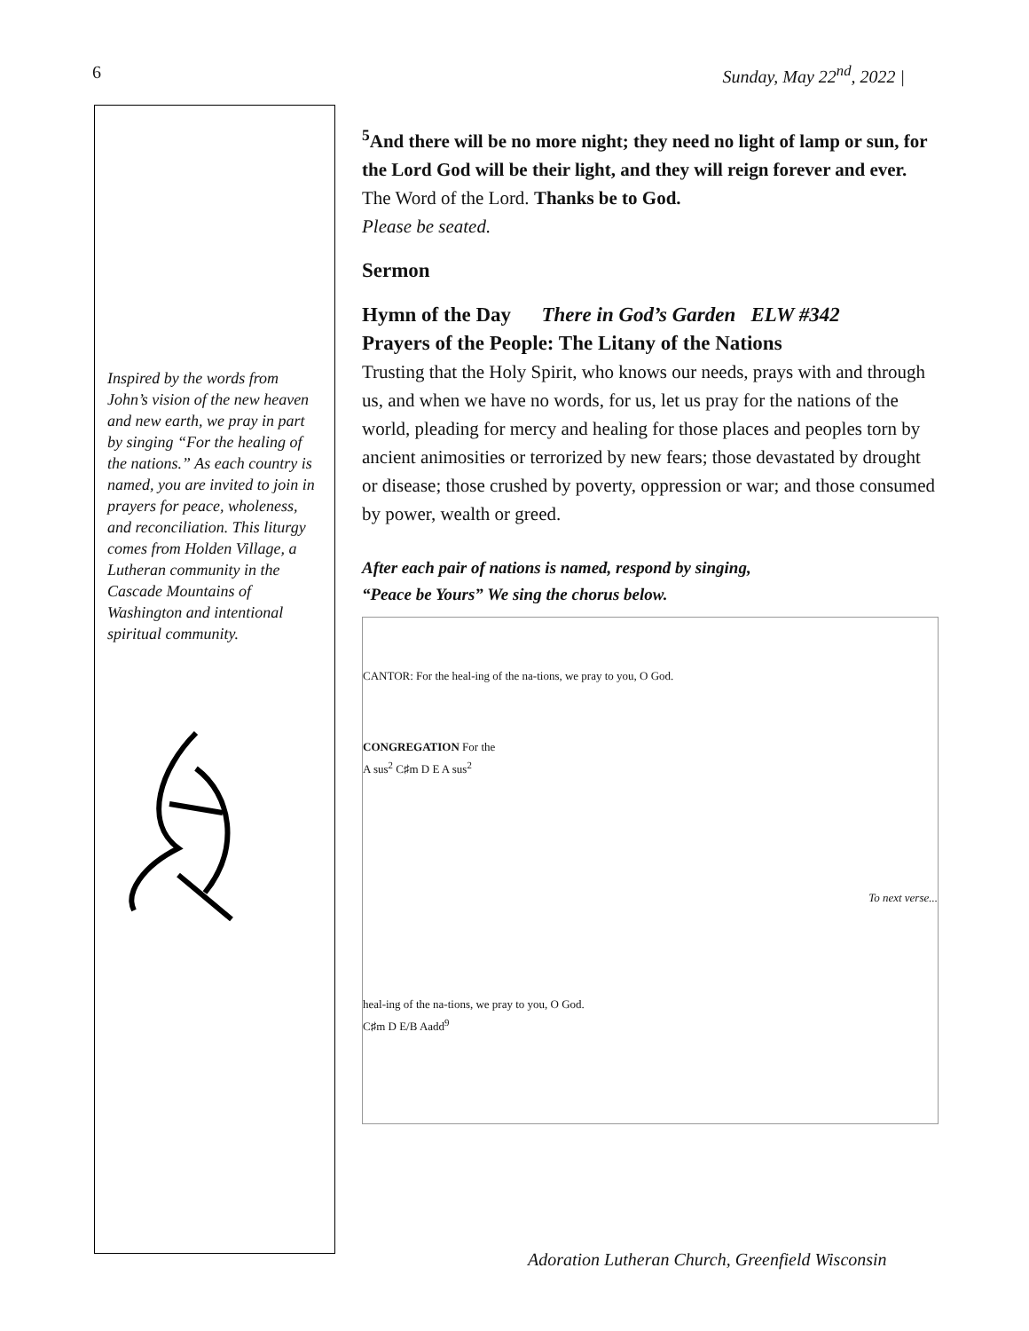6 Sunday, May 22<sup>nd</sup>, 2022 |
Inspired by the words from John’s vision of the new heaven and new earth, we pray in part by singing “For the healing of the nations.” As each country is named, you are invited to join in prayers for peace, wholeness, and reconciliation. This liturgy comes from Holden Village, a Lutheran community in the Cascade Mountains of Washington and intentional spiritual community.
<sup>5</sup> And there will be no more night; they need no light of lamp or sun, for the Lord God will be their light, and they will reign forever and ever.
The Word of the Lord. Thanks be to God.
Please be seated.
Sermon
Hymn of the Day There in God’s Garden ELW #342
Prayers of the People: The Litany of the Nations
Trusting that the Holy Spirit, who knows our needs, prays with and through us, and when we have no words, for us, let us pray for the nations of the world, pleading for mercy and healing for those places and peoples torn by ancient animosities or terrorized by new fears; those devastated by drought or disease; those crushed by poverty, oppression or war; and those consumed by power, wealth or greed.
After each pair of nations is named, respond by singing,
“Peace be Yours” We sing the chorus below.
CANTOR: For the heal-ing of the na-tions, we pray to you, O God.
CONGREGATION For the
A sus<sup>2</sup> C♯m D E A sus<sup>2</sup>
To next verse...
heal-ing of the na-tions, we pray to you, O God.
C♯m D E/B Aadd<sup>9</sup>
Adoration Lutheran Church, Greenfield Wisconsin